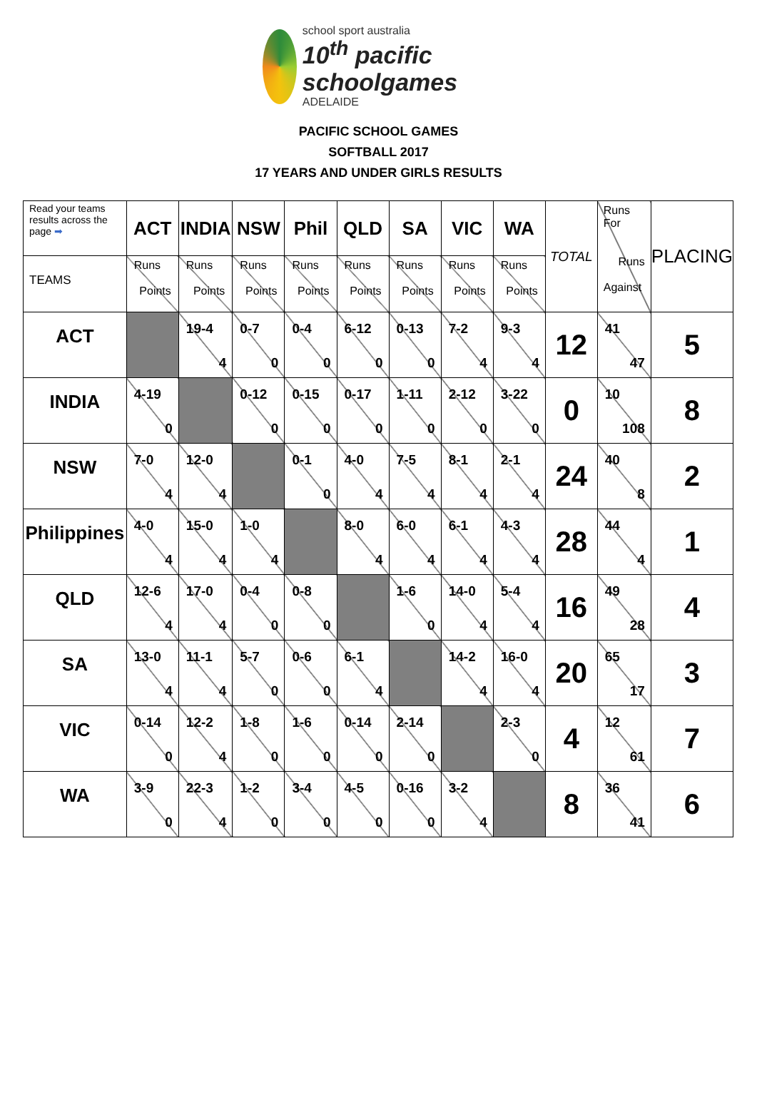school sport australia
10<sup>th</sup> pacific schoolgames
ADELAIDE
PACIFIC SCHOOL GAMES
SOFTBALL 2017
17 YEARS AND UNDER GIRLS RESULTS
| Read your teams results across the page ➡ | ACT | INDIA | NSW | Phil | QLD | SA | VIC | WA | TOTAL | Runs For Runs Against | PLACING |
| TEAMS | Runs Points | Runs Points | Runs Points | Runs Points | Runs Points | Runs Points | Runs Points | Runs Points | | | |
| ACT | | 19-4 4 | 0-7 0 | 0-4 0 | 6-12 0 | 0-13 0 | 7-2 4 | 9-3 4 | 12 | 41 47 | 5 |
| INDIA | 4-19 0 | | 0-12 0 | 0-15 0 | 0-17 0 | 1-11 0 | 2-12 0 | 3-22 0 | 0 | 10 108 | 8 |
| NSW | 7-0 4 | 12-0 4 | | 0-1 0 | 4-0 4 | 7-5 4 | 8-1 4 | 2-1 4 | 24 | 40 8 | 2 |
| Philippines | 4-0 4 | 15-0 4 | 1-0 4 | | 8-0 4 | 6-0 4 | 6-1 4 | 4-3 4 | 28 | 44 4 | 1 |
| QLD | 12-6 4 | 17-0 4 | 0-4 0 | 0-8 0 | | 1-6 0 | 14-0 4 | 5-4 4 | 16 | 49 28 | 4 |
| SA | 13-0 4 | 11-1 4 | 5-7 0 | 0-6 0 | 6-1 4 | | 14-2 4 | 16-0 4 | 20 | 65 17 | 3 |
| VIC | 0-14 0 | 12-2 4 | 1-8 0 | 1-6 0 | 0-14 0 | 2-14 0 | | 2-3 0 | 4 | 12 61 | 7 |
| WA | 3-9 0 | 22-3 4 | 1-2 0 | 3-4 0 | 4-5 0 | 0-16 0 | 3-2 4 | | 8 | 36 41 | 6 |